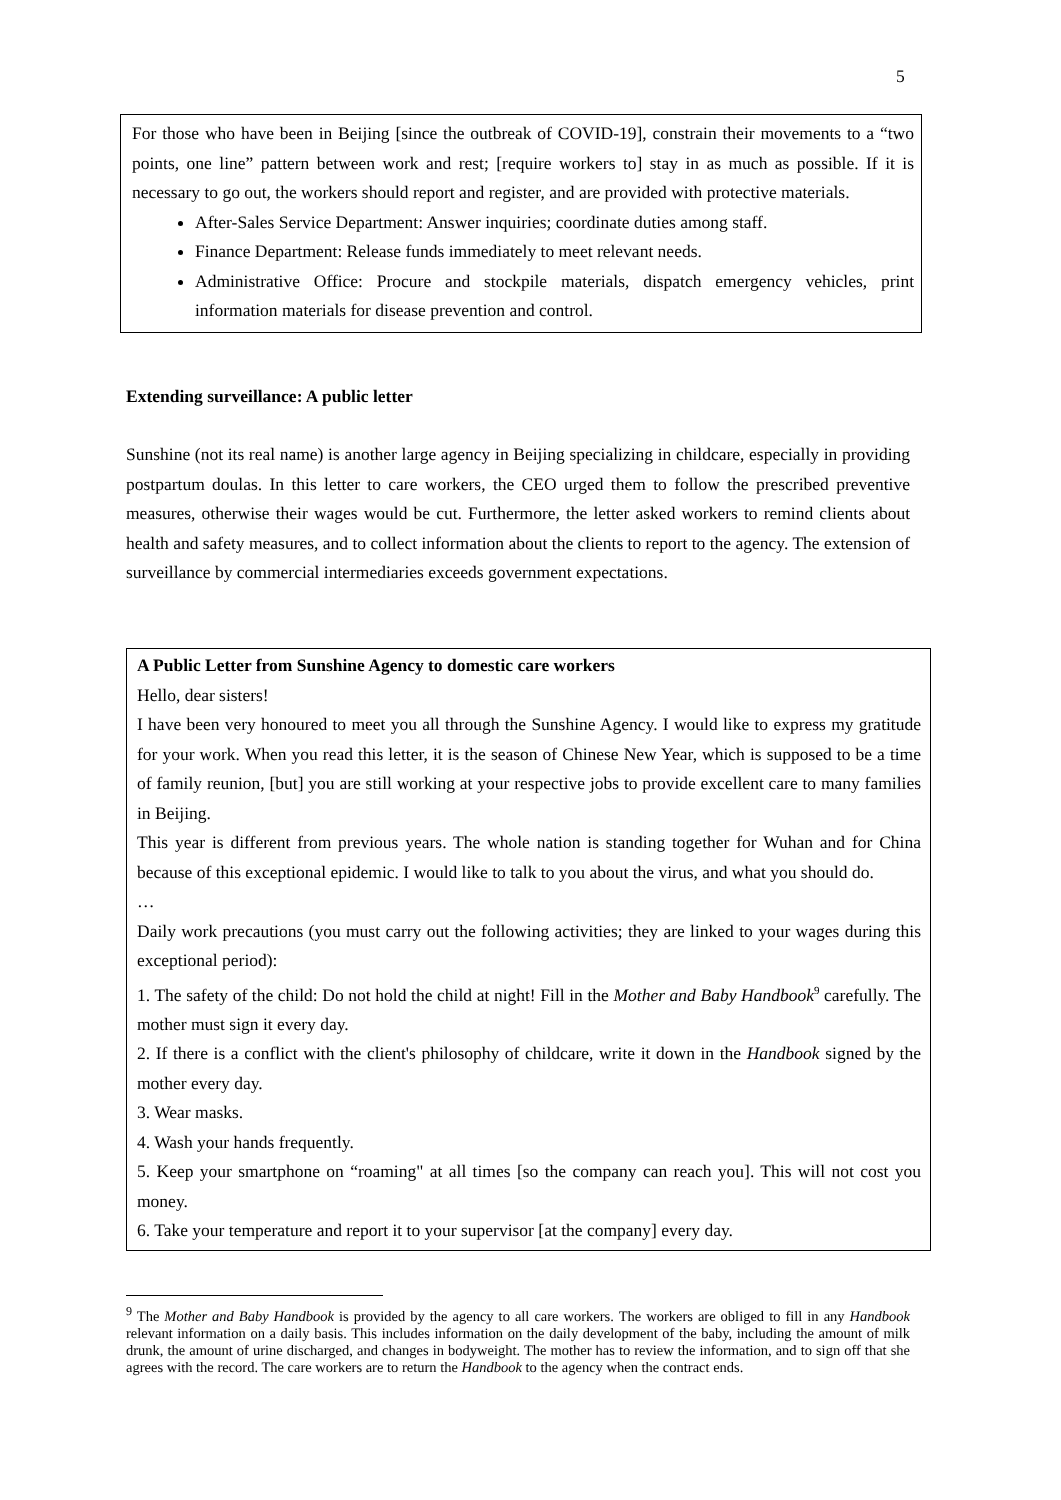5
For those who have been in Beijing [since the outbreak of COVID-19], constrain their movements to a “two points, one line” pattern between work and rest; [require workers to] stay in as much as possible. If it is necessary to go out, the workers should report and register, and are provided with protective materials.
After-Sales Service Department: Answer inquiries; coordinate duties among staff.
Finance Department: Release funds immediately to meet relevant needs.
Administrative Office: Procure and stockpile materials, dispatch emergency vehicles, print information materials for disease prevention and control.
Extending surveillance: A public letter
Sunshine (not its real name) is another large agency in Beijing specializing in childcare, especially in providing postpartum doulas. In this letter to care workers, the CEO urged them to follow the prescribed preventive measures, otherwise their wages would be cut. Furthermore, the letter asked workers to remind clients about health and safety measures, and to collect information about the clients to report to the agency. The extension of surveillance by commercial intermediaries exceeds government expectations.
A Public Letter from Sunshine Agency to domestic care workers
Hello, dear sisters!
I have been very honoured to meet you all through the Sunshine Agency. I would like to express my gratitude for your work. When you read this letter, it is the season of Chinese New Year, which is supposed to be a time of family reunion, [but] you are still working at your respective jobs to provide excellent care to many families in Beijing.
This year is different from previous years. The whole nation is standing together for Wuhan and for China because of this exceptional epidemic. I would like to talk to you about the virus, and what you should do.
…
Daily work precautions (you must carry out the following activities; they are linked to your wages during this exceptional period):
1. The safety of the child: Do not hold the child at night! Fill in the Mother and Baby Handbook<sup>9</sup> carefully. The mother must sign it every day.
2. If there is a conflict with the client's philosophy of childcare, write it down in the Handbook signed by the mother every day.
3. Wear masks.
4. Wash your hands frequently.
5. Keep your smartphone on “roaming" at all times [so the company can reach you]. This will not cost you money.
6. Take your temperature and report it to your supervisor [at the company] every day.
<sup>9</sup> The Mother and Baby Handbook is provided by the agency to all care workers. The workers are obliged to fill in any Handbook relevant information on a daily basis. This includes information on the daily development of the baby, including the amount of milk drunk, the amount of urine discharged, and changes in bodyweight. The mother has to review the information, and to sign off that she agrees with the record. The care workers are to return the Handbook to the agency when the contract ends.